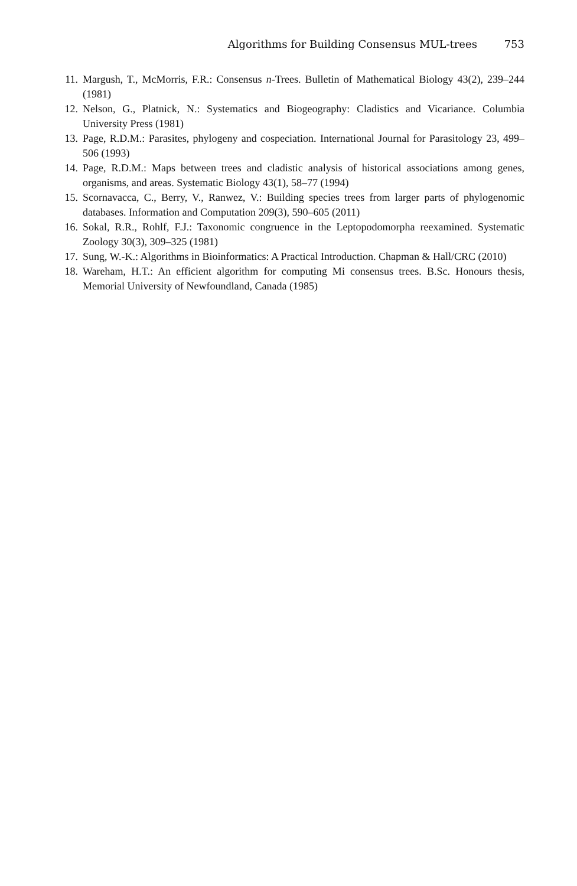Algorithms for Building Consensus MUL-trees 753
11. Margush, T., McMorris, F.R.: Consensus n-Trees. Bulletin of Mathematical Biology 43(2), 239–244 (1981)
12. Nelson, G., Platnick, N.: Systematics and Biogeography: Cladistics and Vicariance. Columbia University Press (1981)
13. Page, R.D.M.: Parasites, phylogeny and cospeciation. International Journal for Parasitology 23, 499–506 (1993)
14. Page, R.D.M.: Maps between trees and cladistic analysis of historical associations among genes, organisms, and areas. Systematic Biology 43(1), 58–77 (1994)
15. Scornavacca, C., Berry, V., Ranwez, V.: Building species trees from larger parts of phylogenomic databases. Information and Computation 209(3), 590–605 (2011)
16. Sokal, R.R., Rohlf, F.J.: Taxonomic congruence in the Leptopodomorpha reexamined. Systematic Zoology 30(3), 309–325 (1981)
17. Sung, W.-K.: Algorithms in Bioinformatics: A Practical Introduction. Chapman & Hall/CRC (2010)
18. Wareham, H.T.: An efficient algorithm for computing Mi consensus trees. B.Sc. Honours thesis, Memorial University of Newfoundland, Canada (1985)